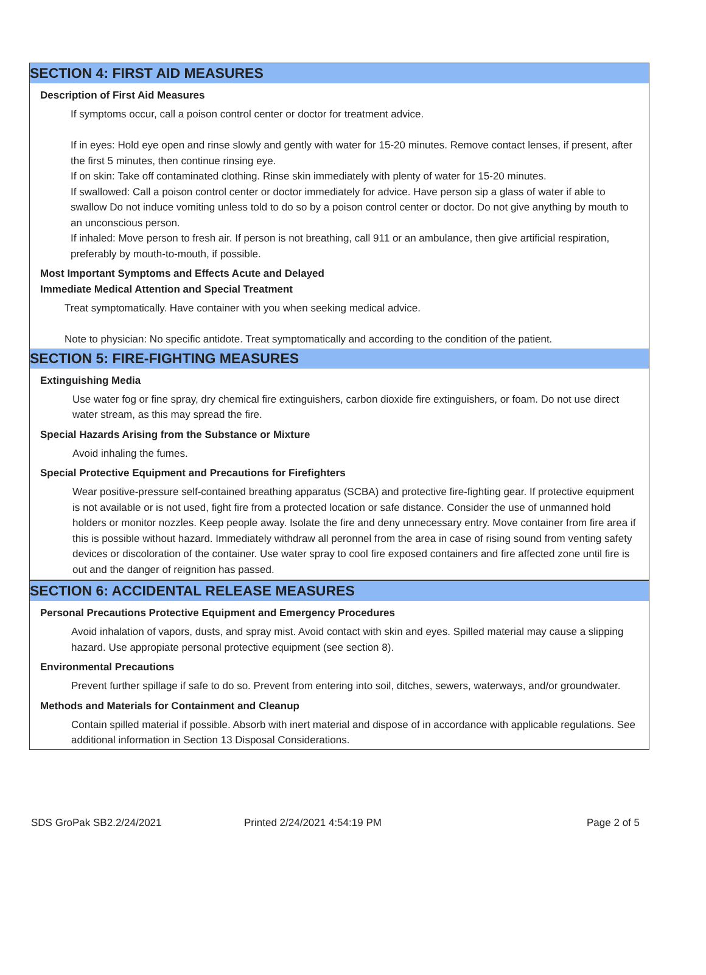SECTION 4: FIRST AID MEASURES
Description of First Aid Measures
If symptoms occur, call a poison control center or doctor for treatment advice.
If in eyes: Hold eye open and rinse slowly and gently with water for 15-20 minutes. Remove contact lenses, if present, after the first 5 minutes, then continue rinsing eye.
If on skin: Take off contaminated clothing. Rinse skin immediately with plenty of water for 15-20 minutes.
If swallowed: Call a poison control center or doctor immediately for advice. Have person sip a glass of water if able to swallow Do not induce vomiting unless told to do so by a poison control center or doctor. Do not give anything by mouth to an unconscious person.
If inhaled: Move person to fresh air. If person is not breathing, call 911 or an ambulance, then give artificial respiration, preferably by mouth-to-mouth, if possible.
Most Important Symptoms and Effects Acute and Delayed
Immediate Medical Attention and Special Treatment
Treat symptomatically. Have container with you when seeking medical advice.
Note to physician: No specific antidote. Treat symptomatically and according to the condition of the patient.
SECTION 5: FIRE-FIGHTING MEASURES
Extinguishing Media
Use water fog or fine spray, dry chemical fire extinguishers, carbon dioxide fire extinguishers, or foam. Do not use direct water stream, as this may spread the fire.
Special Hazards Arising from the Substance or Mixture
Avoid inhaling the fumes.
Special Protective Equipment and Precautions for Firefighters
Wear positive-pressure self-contained breathing apparatus (SCBA) and protective fire-fighting gear. If protective equipment is not available or is not used, fight fire from a protected location or safe distance. Consider the use of unmanned hold holders or monitor nozzles. Keep people away. Isolate the fire and deny unnecessary entry. Move container from fire area if this is possible without hazard. Immediately withdraw all peronnel from the area in case of rising sound from venting safety devices or discoloration of the container. Use water spray to cool fire exposed containers and fire affected zone until fire is out and the danger of reignition has passed.
SECTION 6: ACCIDENTAL RELEASE MEASURES
Personal Precautions Protective Equipment and Emergency Procedures
Avoid inhalation of vapors, dusts, and spray mist. Avoid contact with skin and eyes. Spilled material may cause a slipping hazard. Use appropiate personal protective equipment (see section 8).
Environmental Precautions
Prevent further spillage if safe to do so. Prevent from entering into soil, ditches, sewers, waterways, and/or groundwater.
Methods and Materials for Containment and Cleanup
Contain spilled material if possible. Absorb with inert material and dispose of in accordance with applicable regulations. See additional information in Section 13 Disposal Considerations.
SDS GroPak SB2.2/24/2021 Printed 2/24/2021 4:54:19 PM Page 2 of 5